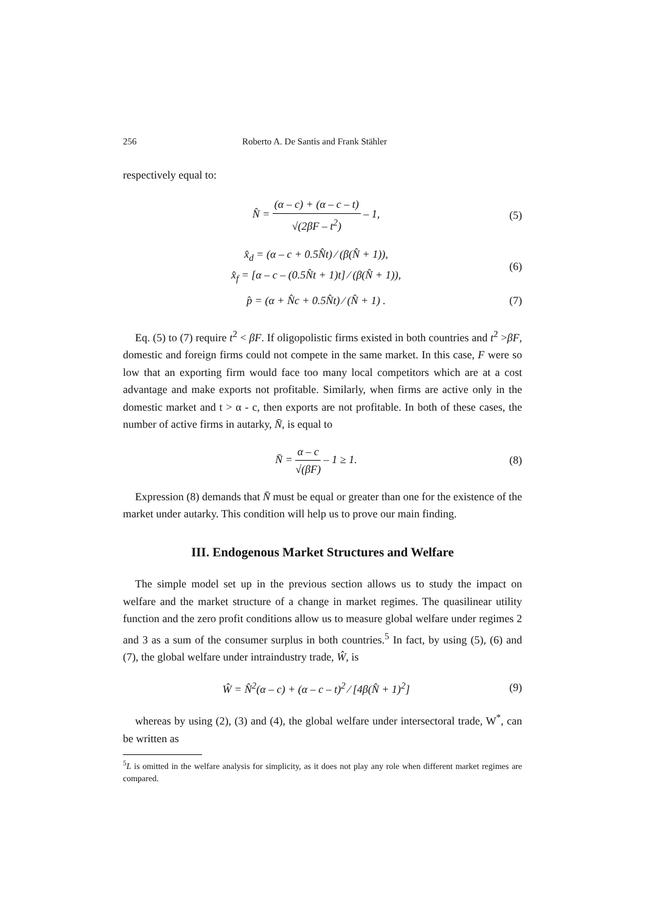256 Roberto A. De Santis and Frank Stähler
respectively equal to:
N̂ = (α – c) + (α – c – t) √(2βF – t<sup>2</sup>) – 1,
(5)
x̂<sub>d</sub> = (α – c + 0.5N̂t) ⁄ (β(N̂ + 1)),
x̂<sub>f</sub> = [α – c – (0.5N̂t + 1)t] ⁄ (β(N̂ + 1)),
(6)
p̂ = (α + N̂c + 0.5N̂t) ⁄ (N̂ + 1) .
(7)
Eq. (5) to (7) require t<sup>2</sup> < βF. If oligopolistic firms existed in both countries and t<sup>2</sup> >βF, domestic and foreign firms could not compete in the same market. In this case, F were so low that an exporting firm would face too many local competitors which are at a cost advantage and make exports not profitable. Similarly, when firms are active only in the domestic market and t > α - c, then exports are not profitable. In both of these cases, the number of active firms in autarky, N̄, is equal to
N̄ = α – c √(βF) – 1 ≥ 1. (8)
Expression (8) demands that N̄ must be equal or greater than one for the existence of the market under autarky. This condition will help us to prove our main finding.
III. Endogenous Market Structures and Welfare
The simple model set up in the previous section allows us to study the impact on welfare and the market structure of a change in market regimes. The quasilinear utility function and the zero profit conditions allow us to measure global welfare under regimes 2 and 3 as a sum of the consumer surplus in both countries.<sup>5</sup> In fact, by using (5), (6) and (7), the global welfare under intraindustry trade, Ŵ, is
Ŵ = N̂<sup>2</sup>(α – c) + (α – c – t)<sup>2</sup> ⁄ [4β(N̂ + 1)<sup>2</sup>]
(9)
whereas by using (2), (3) and (4), the global welfare under intersectoral trade, W<sup>*</sup>, can be written as
<sup>5</sup> L is omitted in the welfare analysis for simplicity, as it does not play any role when different market regimes are compared.